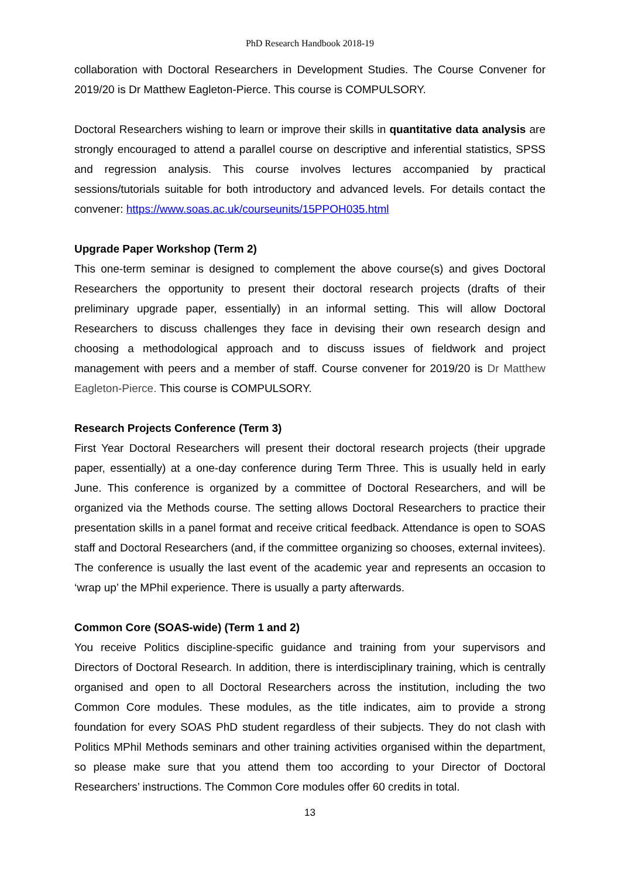PhD Research Handbook 2018-19
collaboration with Doctoral Researchers in Development Studies. The Course Convener for 2019/20 is Dr Matthew Eagleton-Pierce. This course is COMPULSORY.
Doctoral Researchers wishing to learn or improve their skills in quantitative data analysis are strongly encouraged to attend a parallel course on descriptive and inferential statistics, SPSS and regression analysis. This course involves lectures accompanied by practical sessions/tutorials suitable for both introductory and advanced levels. For details contact the convener: https://www.soas.ac.uk/courseunits/15PPOH035.html
Upgrade Paper Workshop (Term 2)
This one-term seminar is designed to complement the above course(s) and gives Doctoral Researchers the opportunity to present their doctoral research projects (drafts of their preliminary upgrade paper, essentially) in an informal setting. This will allow Doctoral Researchers to discuss challenges they face in devising their own research design and choosing a methodological approach and to discuss issues of fieldwork and project management with peers and a member of staff. Course convener for 2019/20 is Dr Matthew Eagleton-Pierce. This course is COMPULSORY.
Research Projects Conference (Term 3)
First Year Doctoral Researchers will present their doctoral research projects (their upgrade paper, essentially) at a one-day conference during Term Three. This is usually held in early June. This conference is organized by a committee of Doctoral Researchers, and will be organized via the Methods course. The setting allows Doctoral Researchers to practice their presentation skills in a panel format and receive critical feedback. Attendance is open to SOAS staff and Doctoral Researchers (and, if the committee organizing so chooses, external invitees). The conference is usually the last event of the academic year and represents an occasion to ‘wrap up’ the MPhil experience. There is usually a party afterwards.
Common Core (SOAS-wide) (Term 1 and 2)
You receive Politics discipline-specific guidance and training from your supervisors and Directors of Doctoral Research. In addition, there is interdisciplinary training, which is centrally organised and open to all Doctoral Researchers across the institution, including the two Common Core modules. These modules, as the title indicates, aim to provide a strong foundation for every SOAS PhD student regardless of their subjects. They do not clash with Politics MPhil Methods seminars and other training activities organised within the department, so please make sure that you attend them too according to your Director of Doctoral Researchers’ instructions. The Common Core modules offer 60 credits in total.
13